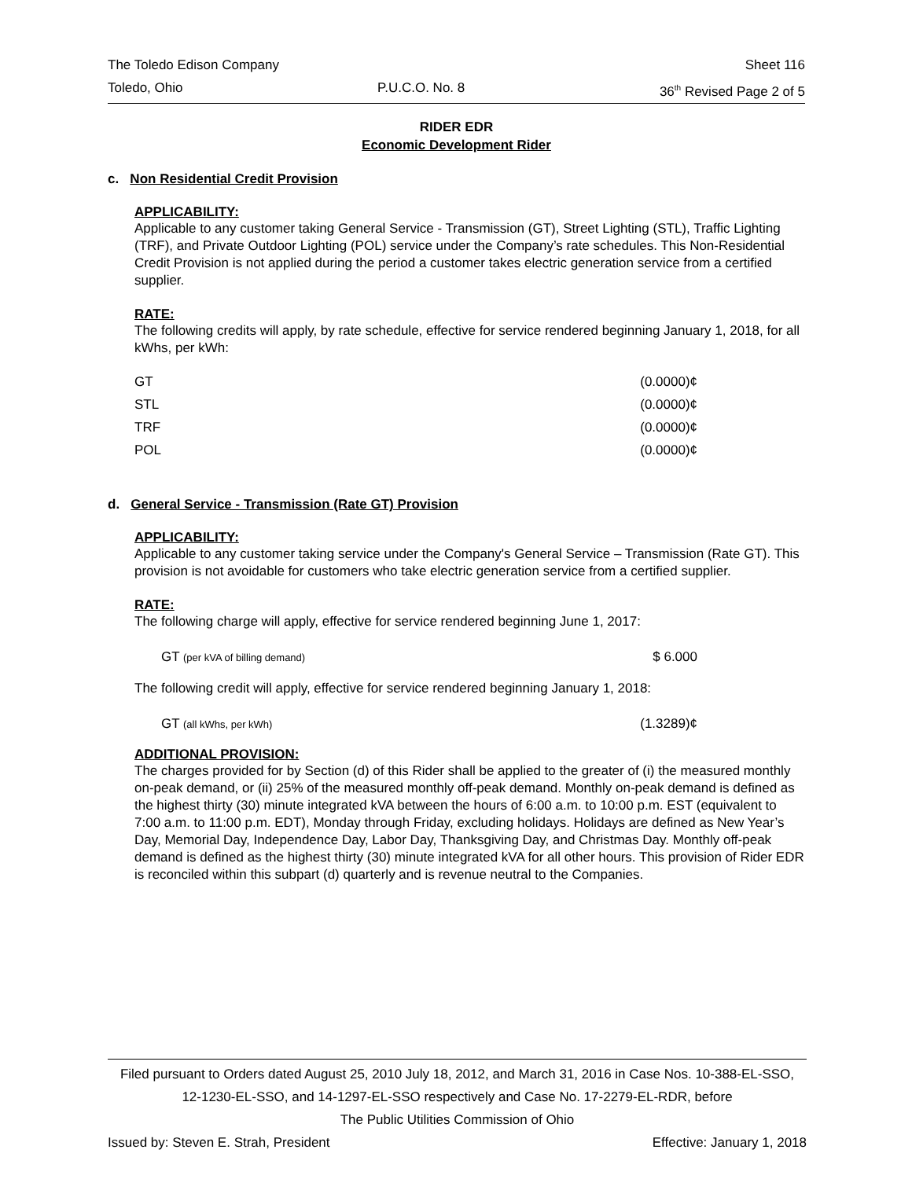The Toledo Edison Company Sheet 116
Toledo, Ohio P.U.C.O. No. 8 36<sup>th</sup> Revised Page 2 of 5
RIDER EDR
Economic Development Rider
c. Non Residential Credit Provision
APPLICABILITY:
Applicable to any customer taking General Service - Transmission (GT), Street Lighting (STL), Traffic Lighting (TRF), and Private Outdoor Lighting (POL) service under the Company’s rate schedules. This Non-Residential Credit Provision is not applied during the period a customer takes electric generation service from a certified supplier.
RATE:
The following credits will apply, by rate schedule, effective for service rendered beginning January 1, 2018, for all kWhs, per kWh:
| GT | (0.0000)¢ |
| STL | (0.0000)¢ |
| TRF | (0.0000)¢ |
| POL | (0.0000)¢ |
d. General Service - Transmission (Rate GT) Provision
APPLICABILITY:
Applicable to any customer taking service under the Company's General Service – Transmission (Rate GT). This provision is not avoidable for customers who take electric generation service from a certified supplier.
RATE:
The following charge will apply, effective for service rendered beginning June 1, 2017:
| GT (per kVA of billing demand) | $ 6.000 |
The following credit will apply, effective for service rendered beginning January 1, 2018:
| GT (all kWhs, per kWh) | (1.3289)¢ |
ADDITIONAL PROVISION:
The charges provided for by Section (d) of this Rider shall be applied to the greater of (i) the measured monthly on-peak demand, or (ii) 25% of the measured monthly off-peak demand. Monthly on-peak demand is defined as the highest thirty (30) minute integrated kVA between the hours of 6:00 a.m. to 10:00 p.m. EST (equivalent to 7:00 a.m. to 11:00 p.m. EDT), Monday through Friday, excluding holidays. Holidays are defined as New Year’s Day, Memorial Day, Independence Day, Labor Day, Thanksgiving Day, and Christmas Day. Monthly off-peak demand is defined as the highest thirty (30) minute integrated kVA for all other hours. This provision of Rider EDR is reconciled within this subpart (d) quarterly and is revenue neutral to the Companies.
Filed pursuant to Orders dated August 25, 2010 July 18, 2012, and March 31, 2016 in Case Nos. 10-388-EL-SSO,
12-1230-EL-SSO, and 14-1297-EL-SSO respectively and Case No. 17-2279-EL-RDR, before
The Public Utilities Commission of Ohio
Issued by: Steven E. Strah, President Effective: January 1, 2018